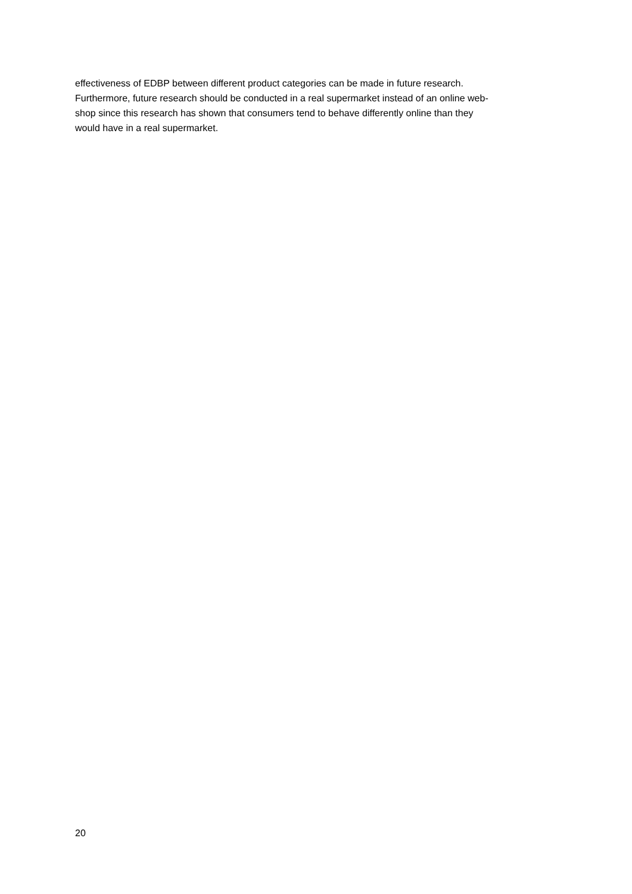effectiveness of EDBP between different product categories can be made in future research.
Furthermore, future research should be conducted in a real supermarket instead of an online web-
shop since this research has shown that consumers tend to behave differently online than they
would have in a real supermarket.
20